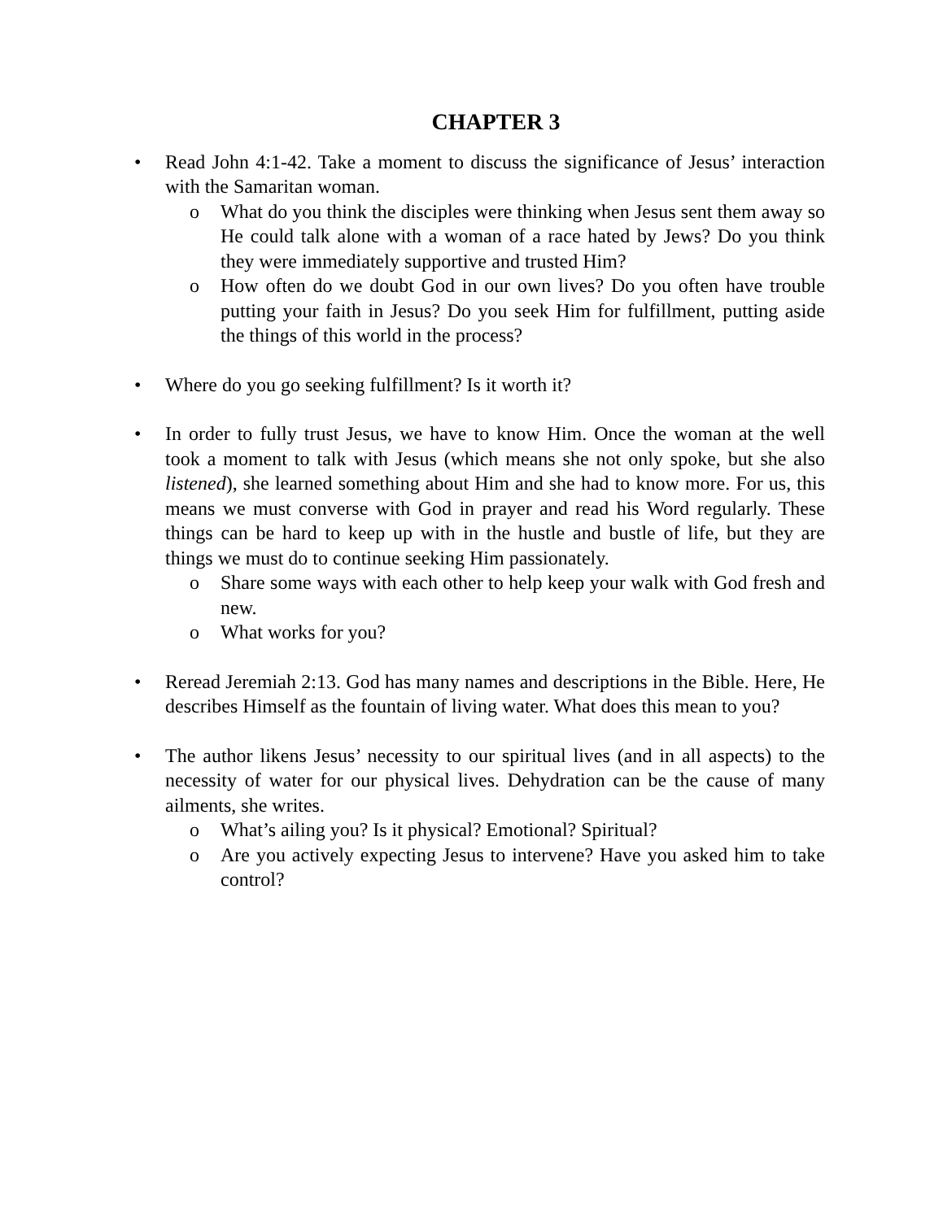CHAPTER 3
• Read John 4:1-42. Take a moment to discuss the significance of Jesus’ interaction with the Samaritan woman.
o What do you think the disciples were thinking when Jesus sent them away so He could talk alone with a woman of a race hated by Jews? Do you think they were immediately supportive and trusted Him?
o How often do we doubt God in our own lives? Do you often have trouble putting your faith in Jesus? Do you seek Him for fulfillment, putting aside the things of this world in the process?
• Where do you go seeking fulfillment? Is it worth it?
• In order to fully trust Jesus, we have to know Him. Once the woman at the well took a moment to talk with Jesus (which means she not only spoke, but she also listened), she learned something about Him and she had to know more. For us, this means we must converse with God in prayer and read his Word regularly. These things can be hard to keep up with in the hustle and bustle of life, but they are things we must do to continue seeking Him passionately.
o Share some ways with each other to help keep your walk with God fresh and new.
o What works for you?
• Reread Jeremiah 2:13. God has many names and descriptions in the Bible. Here, He describes Himself as the fountain of living water. What does this mean to you?
• The author likens Jesus’ necessity to our spiritual lives (and in all aspects) to the necessity of water for our physical lives. Dehydration can be the cause of many ailments, she writes.
o What’s ailing you? Is it physical? Emotional? Spiritual?
o Are you actively expecting Jesus to intervene? Have you asked him to take control?